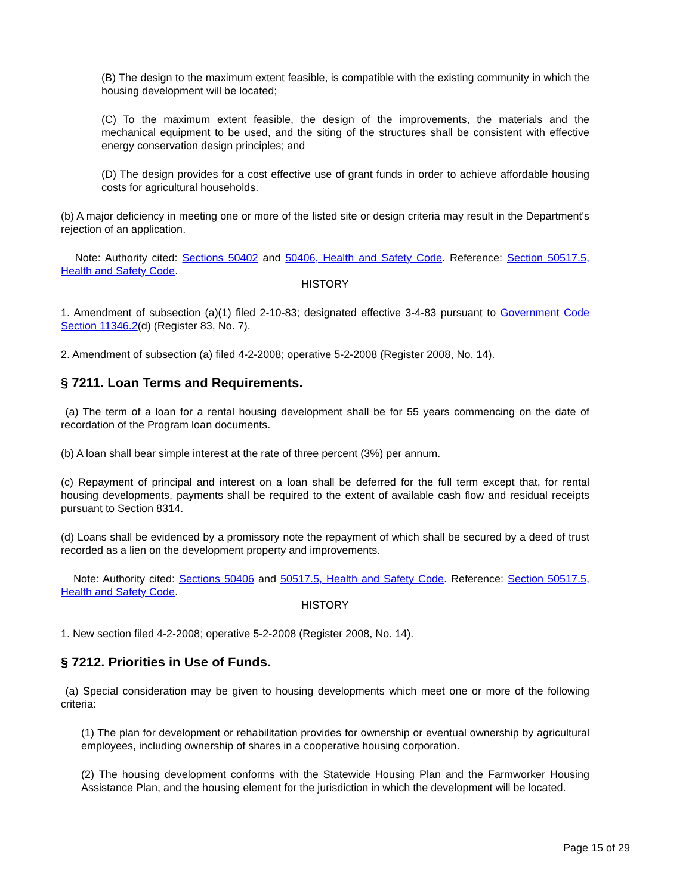(B) The design to the maximum extent feasible, is compatible with the existing community in which the housing development will be located;
(C) To the maximum extent feasible, the design of the improvements, the materials and the mechanical equipment to be used, and the siting of the structures shall be consistent with effective energy conservation design principles; and
(D) The design provides for a cost effective use of grant funds in order to achieve affordable housing costs for agricultural households.
(b) A major deficiency in meeting one or more of the listed site or design criteria may result in the Department's rejection of an application.
Note: Authority cited: Sections 50402 and 50406, Health and Safety Code. Reference: Section 50517.5, Health and Safety Code.
HISTORY
1. Amendment of subsection (a)(1) filed 2-10-83; designated effective 3-4-83 pursuant to Government Code Section 11346.2(d) (Register 83, No. 7).
2. Amendment of subsection (a) filed 4-2-2008; operative 5-2-2008 (Register 2008, No. 14).
§ 7211. Loan Terms and Requirements.
(a) The term of a loan for a rental housing development shall be for 55 years commencing on the date of recordation of the Program loan documents.
(b) A loan shall bear simple interest at the rate of three percent (3%) per annum.
(c) Repayment of principal and interest on a loan shall be deferred for the full term except that, for rental housing developments, payments shall be required to the extent of available cash flow and residual receipts pursuant to Section 8314.
(d) Loans shall be evidenced by a promissory note the repayment of which shall be secured by a deed of trust recorded as a lien on the development property and improvements.
Note: Authority cited: Sections 50406 and 50517.5, Health and Safety Code. Reference: Section 50517.5, Health and Safety Code.
HISTORY
1. New section filed 4-2-2008; operative 5-2-2008 (Register 2008, No. 14).
§ 7212. Priorities in Use of Funds.
(a) Special consideration may be given to housing developments which meet one or more of the following criteria:
(1) The plan for development or rehabilitation provides for ownership or eventual ownership by agricultural employees, including ownership of shares in a cooperative housing corporation.
(2) The housing development conforms with the Statewide Housing Plan and the Farmworker Housing Assistance Plan, and the housing element for the jurisdiction in which the development will be located.
Page 15 of 29